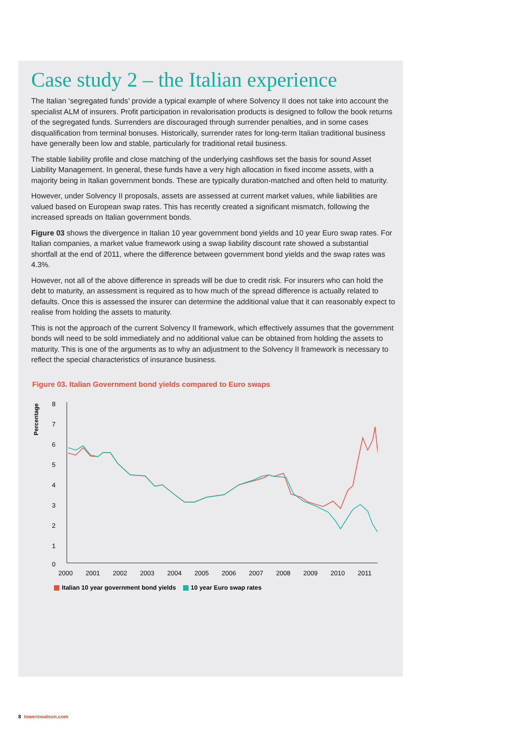Case study 2 – the Italian experience
The Italian ‘segregated funds’ provide a typical example of where Solvency II does not take into account the specialist ALM of insurers. Profit participation in revalorisation products is designed to follow the book returns of the segregated funds. Surrenders are discouraged through surrender penalties, and in some cases disqualification from terminal bonuses. Historically, surrender rates for long-term Italian traditional business have generally been low and stable, particularly for traditional retail business.
The stable liability profile and close matching of the underlying cashflows set the basis for sound Asset Liability Management. In general, these funds have a very high allocation in fixed income assets, with a majority being in Italian government bonds. These are typically duration-matched and often held to maturity.
However, under Solvency II proposals, assets are assessed at current market values, while liabilities are valued based on European swap rates. This has recently created a significant mismatch, following the increased spreads on Italian government bonds.
Figure 03 shows the divergence in Italian 10 year government bond yields and 10 year Euro swap rates. For Italian companies, a market value framework using a swap liability discount rate showed a substantial shortfall at the end of 2011, where the difference between government bond yields and the swap rates was 4.3%.
However, not all of the above difference in spreads will be due to credit risk. For insurers who can hold the debt to maturity, an assessment is required as to how much of the spread difference is actually related to defaults. Once this is assessed the insurer can determine the additional value that it can reasonably expect to realise from holding the assets to maturity.
This is not the approach of the current Solvency II framework, which effectively assumes that the government bonds will need to be sold immediately and no additional value can be obtained from holding the assets to maturity. This is one of the arguments as to why an adjustment to the Solvency II framework is necessary to reflect the special characteristics of insurance business.
Figure 03. Italian Government bond yields compared to Euro swaps
Percentage
8
7
6
5
4
3
2
1
0
2000
2001
2002
2003
2004
2005
2006
2007
2008
2009
2010
2011
Italian 10 year government bond yields 10 year Euro swap rates
8 towerswatson.com